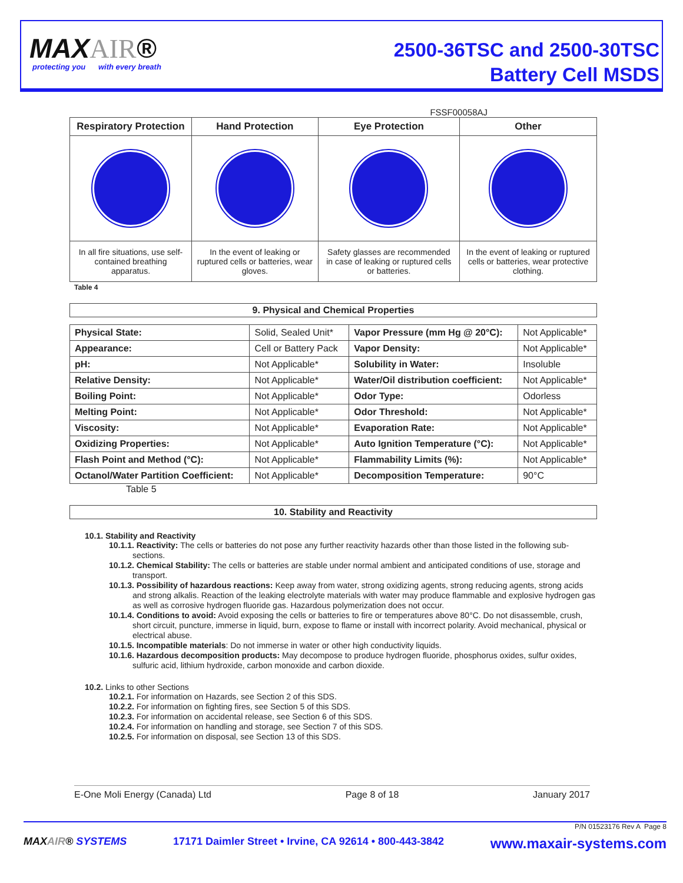MAXAIR®
protecting you with every breath
2500-36TSC and 2500-30TSC
Battery Cell MSDS
FSSF00058AJ
| Respiratory Protection | Hand Protection | Eye Protection | Other |
| --- | --- | --- | --- |
| In all fire situations, use self-contained breathing apparatus. | In the event of leaking or ruptured cells or batteries, wear gloves. | Safety glasses are recommended in case of leaking or ruptured cells or batteries. | In the event of leaking or ruptured cells or batteries, wear protective clothing. |
Table 4
9. Physical and Chemical Properties
| Physical State: | Solid, Sealed Unit* | Vapor Pressure (mm Hg @ 20°C): | Not Applicable* |
| Appearance: | Cell or Battery Pack | Vapor Density: | Not Applicable* |
| pH: | Not Applicable* | Solubility in Water: | Insoluble |
| Relative Density: | Not Applicable* | Water/Oil distribution coefficient: | Not Applicable* |
| Boiling Point: | Not Applicable* | Odor Type: | Odorless |
| Melting Point: | Not Applicable* | Odor Threshold: | Not Applicable* |
| Viscosity: | Not Applicable* | Evaporation Rate: | Not Applicable* |
| Oxidizing Properties: | Not Applicable* | Auto Ignition Temperature (°C): | Not Applicable* |
| Flash Point and Method (°C): | Not Applicable* | Flammability Limits (%): | Not Applicable* |
| Octanol/Water Partition Coefficient: | Not Applicable* | Decomposition Temperature: | 90°C |
Table 5
10. Stability and Reactivity
10.1. Stability and Reactivity
10.1.1. Reactivity: The cells or batteries do not pose any further reactivity hazards other than those listed in the following sub-sections.
10.1.2. Chemical Stability: The cells or batteries are stable under normal ambient and anticipated conditions of use, storage and transport.
10.1.3. Possibility of hazardous reactions: Keep away from water, strong oxidizing agents, strong reducing agents, strong acids and strong alkalis. Reaction of the leaking electrolyte materials with water may produce flammable and explosive hydrogen gas as well as corrosive hydrogen fluoride gas. Hazardous polymerization does not occur.
10.1.4. Conditions to avoid: Avoid exposing the cells or batteries to fire or temperatures above 80°C. Do not disassemble, crush, short circuit, puncture, immerse in liquid, burn, expose to flame or install with incorrect polarity. Avoid mechanical, physical or electrical abuse.
10.1.5. Incompatible materials: Do not immerse in water or other high conductivity liquids.
10.1.6. Hazardous decomposition products: May decompose to produce hydrogen fluoride, phosphorus oxides, sulfur oxides, sulfuric acid, lithium hydroxide, carbon monoxide and carbon dioxide.
10.2. Links to other Sections
10.2.1. For information on Hazards, see Section 2 of this SDS.
10.2.2. For information on fighting fires, see Section 5 of this SDS.
10.2.3. For information on accidental release, see Section 6 of this SDS.
10.2.4. For information on handling and storage, see Section 7 of this SDS.
10.2.5. For information on disposal, see Section 13 of this SDS.
E-One Moli Energy (Canada) Ltd Page 8 of 18 January 2017
P/N 01523176 Rev A Page 8
MAXAIR® SYSTEMS 17171 Daimler Street • Irvine, CA 92614 • 800-443-3842 www.maxair-systems.com